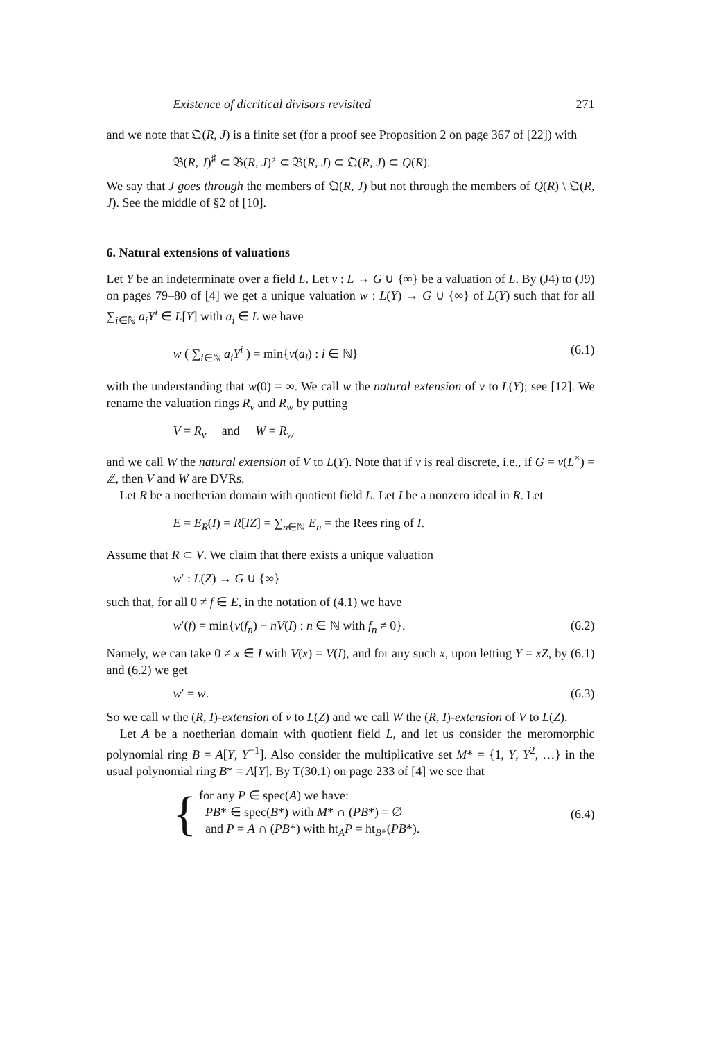Existence of dicritical divisors revisited 271
and we note that 𝔔(R, J) is a finite set (for a proof see Proposition 2 on page 367 of [22]) with
𝔅(R, J)<sup>♯</sup> ⊂ 𝔅(R, J)<sup>♭</sup> ⊂ 𝔅(R, J) ⊂ 𝔔(R, J) ⊂ Q(R).
We say that J goes through the members of 𝔔(R, J) but not through the members of Q(R) \ 𝔔(R, J). See the middle of §2 of [10].
6. Natural extensions of valuations
Let Y be an indeterminate over a field L. Let v : L → G ∪ {∞} be a valuation of L. By (J4) to (J9) on pages 79–80 of [4] we get a unique valuation w : L(Y) → G ∪ {∞} of L(Y) such that for all ∑<sub>i∈ℕ</sub> a<sub>i</sub>Y<sup>i</sup> ∈ L[Y] with a<sub>i</sub> ∈ L we have
w ( ∑<sub>i∈ℕ</sub> a<sub>i</sub>Y<sup>i</sup> ) = min{v(a<sub>i</sub>) : i ∈ ℕ} (6.1)
with the understanding that w(0) = ∞. We call w the natural extension of v to L(Y); see [12]. We rename the valuation rings R<sub>v</sub> and R<sub>w</sub> by putting
V = R<sub>v</sub> and W = R<sub>w</sub>
and we call W the natural extension of V to L(Y). Note that if v is real discrete, i.e., if G = v(L<sup>×</sup>) = ℤ, then V and W are DVRs.
Let R be a noetherian domain with quotient field L. Let I be a nonzero ideal in R. Let
E = E<sub>R</sub>(I) = R[IZ] = ∑<sub>n∈ℕ</sub> E<sub>n</sub> = the Rees ring of I.
Assume that R ⊂ V. We claim that there exists a unique valuation
w′ : L(Z) → G ∪ {∞}
such that, for all 0 ≠ f ∈ E, in the notation of (4.1) we have
w′(f) = min{v(f<sub>n</sub>) − nV(I) : n ∈ ℕ with f<sub>n</sub> ≠ 0}. (6.2)
Namely, we can take 0 ≠ x ∈ I with V(x) = V(I), and for any such x, upon letting Y = xZ, by (6.1) and (6.2) we get
w′ = w. (6.3)
So we call w the (R, I)-extension of v to L(Z) and we call W the (R, I)-extension of V to L(Z).
Let A be a noetherian domain with quotient field L, and let us consider the meromorphic polynomial ring B = A[Y, Y<sup>−1</sup>]. Also consider the multiplicative set M* = {1, Y, Y<sup>2</sup>, …} in the usual polynomial ring B* = A[Y]. By T(30.1) on page 233 of [4] we see that
{
for any P ∈ spec(A) we have:
PB* ∈ spec(B*) with M* ∩ (PB*) = ∅
and P = A ∩ (PB*) with ht<sub>A</sub>P = ht<sub>B*</sub>(PB*).
(6.4)